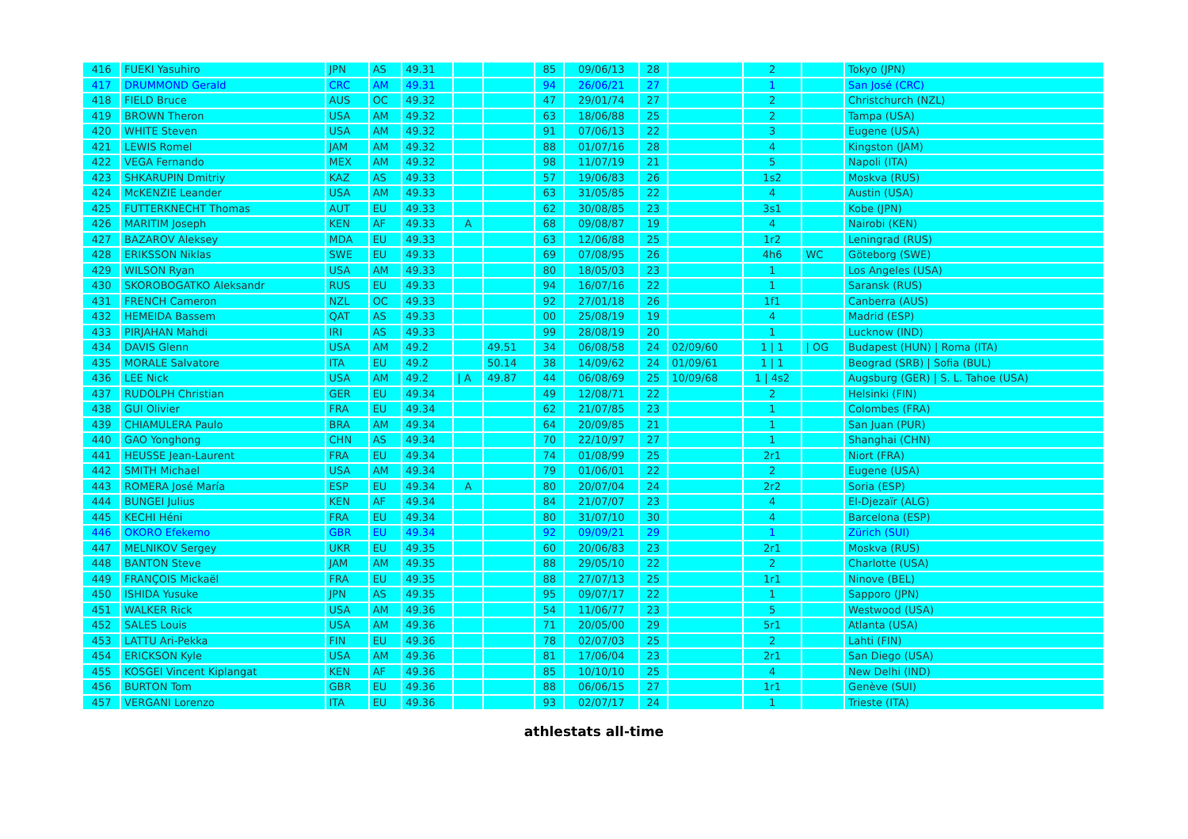| 416 | FUEKI Yasuhiro | JPN | AS | 49.31 | | | 85 | 09/06/13 | 28 | | 2 | | Tokyo (JPN) |
| 417 | DRUMMOND Gerald | CRC | AM | 49.31 | | | 94 | 26/06/21 | 27 | | 1 | | San José (CRC) |
| 418 | FIELD Bruce | AUS | OC | 49.32 | | | 47 | 29/01/74 | 27 | | 2 | | Christchurch (NZL) |
| 419 | BROWN Theron | USA | AM | 49.32 | | | 63 | 18/06/88 | 25 | | 2 | | Tampa (USA) |
| 420 | WHITE Steven | USA | AM | 49.32 | | | 91 | 07/06/13 | 22 | | 3 | | Eugene (USA) |
| 421 | LEWIS Romel | JAM | AM | 49.32 | | | 88 | 01/07/16 | 28 | | 4 | | Kingston (JAM) |
| 422 | VEGA Fernando | MEX | AM | 49.32 | | | 98 | 11/07/19 | 21 | | 5 | | Napoli (ITA) |
| 423 | SHKARUPIN Dmitriy | KAZ | AS | 49.33 | | | 57 | 19/06/83 | 26 | | 1s2 | | Moskva (RUS) |
| 424 | McKENZIE Leander | USA | AM | 49.33 | | | 63 | 31/05/85 | 22 | | 4 | | Austin (USA) |
| 425 | FUTTERKNECHT Thomas | AUT | EU | 49.33 | | | 62 | 30/08/85 | 23 | | 3s1 | | Kobe (JPN) |
| 426 | MARITIM Joseph | KEN | AF | 49.33 | A | | 68 | 09/08/87 | 19 | | 4 | | Nairobi (KEN) |
| 427 | BAZAROV Aleksey | MDA | EU | 49.33 | | | 63 | 12/06/88 | 25 | | 1r2 | | Leningrad (RUS) |
| 428 | ERIKSSON Niklas | SWE | EU | 49.33 | | | 69 | 07/08/95 | 26 | | 4h6 | WC | Göteborg (SWE) |
| 429 | WILSON Ryan | USA | AM | 49.33 | | | 80 | 18/05/03 | 23 | | 1 | | Los Angeles (USA) |
| 430 | SKOROBOGATKO Aleksandr | RUS | EU | 49.33 | | | 94 | 16/07/16 | 22 | | 1 | | Saransk (RUS) |
| 431 | FRENCH Cameron | NZL | OC | 49.33 | | | 92 | 27/01/18 | 26 | | 1f1 | | Canberra (AUS) |
| 432 | HEMEIDA Bassem | QAT | AS | 49.33 | | | 00 | 25/08/19 | 19 | | 4 | | Madrid (ESP) |
| 433 | PIRJAHAN Mahdi | IRI | AS | 49.33 | | | 99 | 28/08/19 | 20 | | 1 | | Lucknow (IND) |
| 434 | DAVIS Glenn | USA | AM | 49.2 | | 49.51 | 34 | 06/08/58 | 24 | 02/09/60 | 1 / 1 | / OG | Budapest (HUN) / Roma (ITA) |
| 435 | MORALE Salvatore | ITA | EU | 49.2 | | 50.14 | 38 | 14/09/62 | 24 | 01/09/61 | 1 / 1 | | Beograd (SRB) / Sofia (BUL) |
| 436 | LEE Nick | USA | AM | 49.2 | / A | 49.87 | 44 | 06/08/69 | 25 | 10/09/68 | 1 / 4s2 | | Augsburg (GER) / S. L. Tahoe (USA) |
| 437 | RUDOLPH Christian | GER | EU | 49.34 | | | 49 | 12/08/71 | 22 | | 2 | | Helsinki (FIN) |
| 438 | GUI Olivier | FRA | EU | 49.34 | | | 62 | 21/07/85 | 23 | | 1 | | Colombes (FRA) |
| 439 | CHIAMULERA Paulo | BRA | AM | 49.34 | | | 64 | 20/09/85 | 21 | | 1 | | San Juan (PUR) |
| 440 | GAO Yonghong | CHN | AS | 49.34 | | | 70 | 22/10/97 | 27 | | 1 | | Shanghai (CHN) |
| 441 | HEUSSE Jean-Laurent | FRA | EU | 49.34 | | | 74 | 01/08/99 | 25 | | 2r1 | | Niort (FRA) |
| 442 | SMITH Michael | USA | AM | 49.34 | | | 79 | 01/06/01 | 22 | | 2 | | Eugene (USA) |
| 443 | ROMERA José María | ESP | EU | 49.34 | A | | 80 | 20/07/04 | 24 | | 2r2 | | Soria (ESP) |
| 444 | BUNGEI Julius | KEN | AF | 49.34 | | | 84 | 21/07/07 | 23 | | 4 | | El-Djezaïr (ALG) |
| 445 | KECHI Héni | FRA | EU | 49.34 | | | 80 | 31/07/10 | 30 | | 4 | | Barcelona (ESP) |
| 446 | OKORO Efekemo | GBR | EU | 49.34 | | | 92 | 09/09/21 | 29 | | 1 | | Zürich (SUI) |
| 447 | MELNIKOV Sergey | UKR | EU | 49.35 | | | 60 | 20/06/83 | 23 | | 2r1 | | Moskva (RUS) |
| 448 | BANTON Steve | JAM | AM | 49.35 | | | 88 | 29/05/10 | 22 | | 2 | | Charlotte (USA) |
| 449 | FRANÇOIS Mickaël | FRA | EU | 49.35 | | | 88 | 27/07/13 | 25 | | 1r1 | | Ninove (BEL) |
| 450 | ISHIDA Yusuke | JPN | AS | 49.35 | | | 95 | 09/07/17 | 22 | | 1 | | Sapporo (JPN) |
| 451 | WALKER Rick | USA | AM | 49.36 | | | 54 | 11/06/77 | 23 | | 5 | | Westwood (USA) |
| 452 | SALES Louis | USA | AM | 49.36 | | | 71 | 20/05/00 | 29 | | 5r1 | | Atlanta (USA) |
| 453 | LATTU Ari-Pekka | FIN | EU | 49.36 | | | 78 | 02/07/03 | 25 | | 2 | | Lahti (FIN) |
| 454 | ERICKSON Kyle | USA | AM | 49.36 | | | 81 | 17/06/04 | 23 | | 2r1 | | San Diego (USA) |
| 455 | KOSGEI Vincent Kiplangat | KEN | AF | 49.36 | | | 85 | 10/10/10 | 25 | | 4 | | New Delhi (IND) |
| 456 | BURTON Tom | GBR | EU | 49.36 | | | 88 | 06/06/15 | 27 | | 1r1 | | Genève (SUI) |
| 457 | VERGANI Lorenzo | ITA | EU | 49.36 | | | 93 | 02/07/17 | 24 | | 1 | | Trieste (ITA) |
athlestats all-time